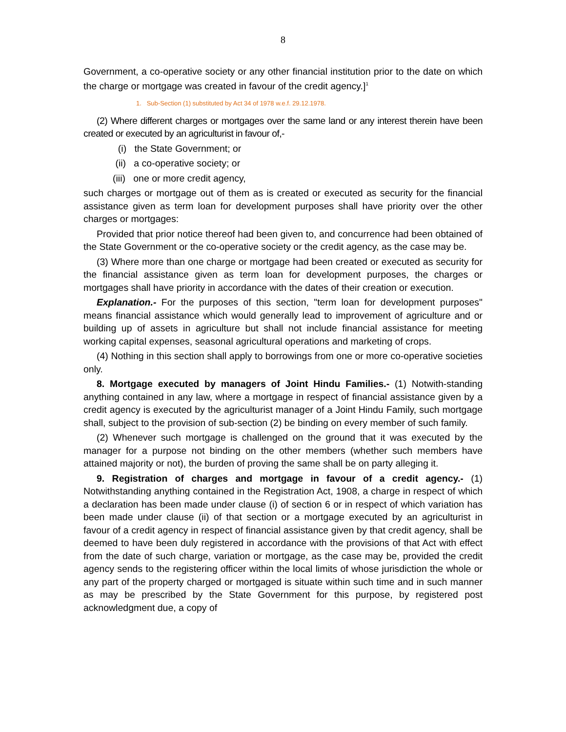8
Government, a co-operative society or any other financial institution prior to the date on which the charge or mortgage was created in favour of the credit agency.]<sup>1</sup>
1. Sub-Section (1) substituted by Act 34 of 1978 w.e.f. 29.12.1978.
(2) Where different charges or mortgages over the same land or any interest therein have been created or executed by an agriculturist in favour of,-
(i) the State Government; or
(ii) a co-operative society; or
(iii) one or more credit agency,
such charges or mortgage out of them as is created or executed as security for the financial assistance given as term loan for development purposes shall have priority over the other charges or mortgages:
Provided that prior notice thereof had been given to, and concurrence had been obtained of the State Government or the co-operative society or the credit agency, as the case may be.
(3) Where more than one charge or mortgage had been created or executed as security for the financial assistance given as term loan for development purposes, the charges or mortgages shall have priority in accordance with the dates of their creation or execution.
Explanation.- For the purposes of this section, "term loan for development purposes" means financial assistance which would generally lead to improvement of agriculture and or building up of assets in agriculture but shall not include financial assistance for meeting working capital expenses, seasonal agricultural operations and marketing of crops.
(4) Nothing in this section shall apply to borrowings from one or more co-operative societies only.
8. Mortgage executed by managers of Joint Hindu Families.- (1) Notwith-standing anything contained in any law, where a mortgage in respect of financial assistance given by a credit agency is executed by the agriculturist manager of a Joint Hindu Family, such mortgage shall, subject to the provision of sub-section (2) be binding on every member of such family.
(2) Whenever such mortgage is challenged on the ground that it was executed by the manager for a purpose not binding on the other members (whether such members have attained majority or not), the burden of proving the same shall be on party alleging it.
9. Registration of charges and mortgage in favour of a credit agency.- (1) Notwithstanding anything contained in the Registration Act, 1908, a charge in respect of which a declaration has been made under clause (i) of section 6 or in respect of which variation has been made under clause (ii) of that section or a mortgage executed by an agriculturist in favour of a credit agency in respect of financial assistance given by that credit agency, shall be deemed to have been duly registered in accordance with the provisions of that Act with effect from the date of such charge, variation or mortgage, as the case may be, provided the credit agency sends to the registering officer within the local limits of whose jurisdiction the whole or any part of the property charged or mortgaged is situate within such time and in such manner as may be prescribed by the State Government for this purpose, by registered post acknowledgment due, a copy of